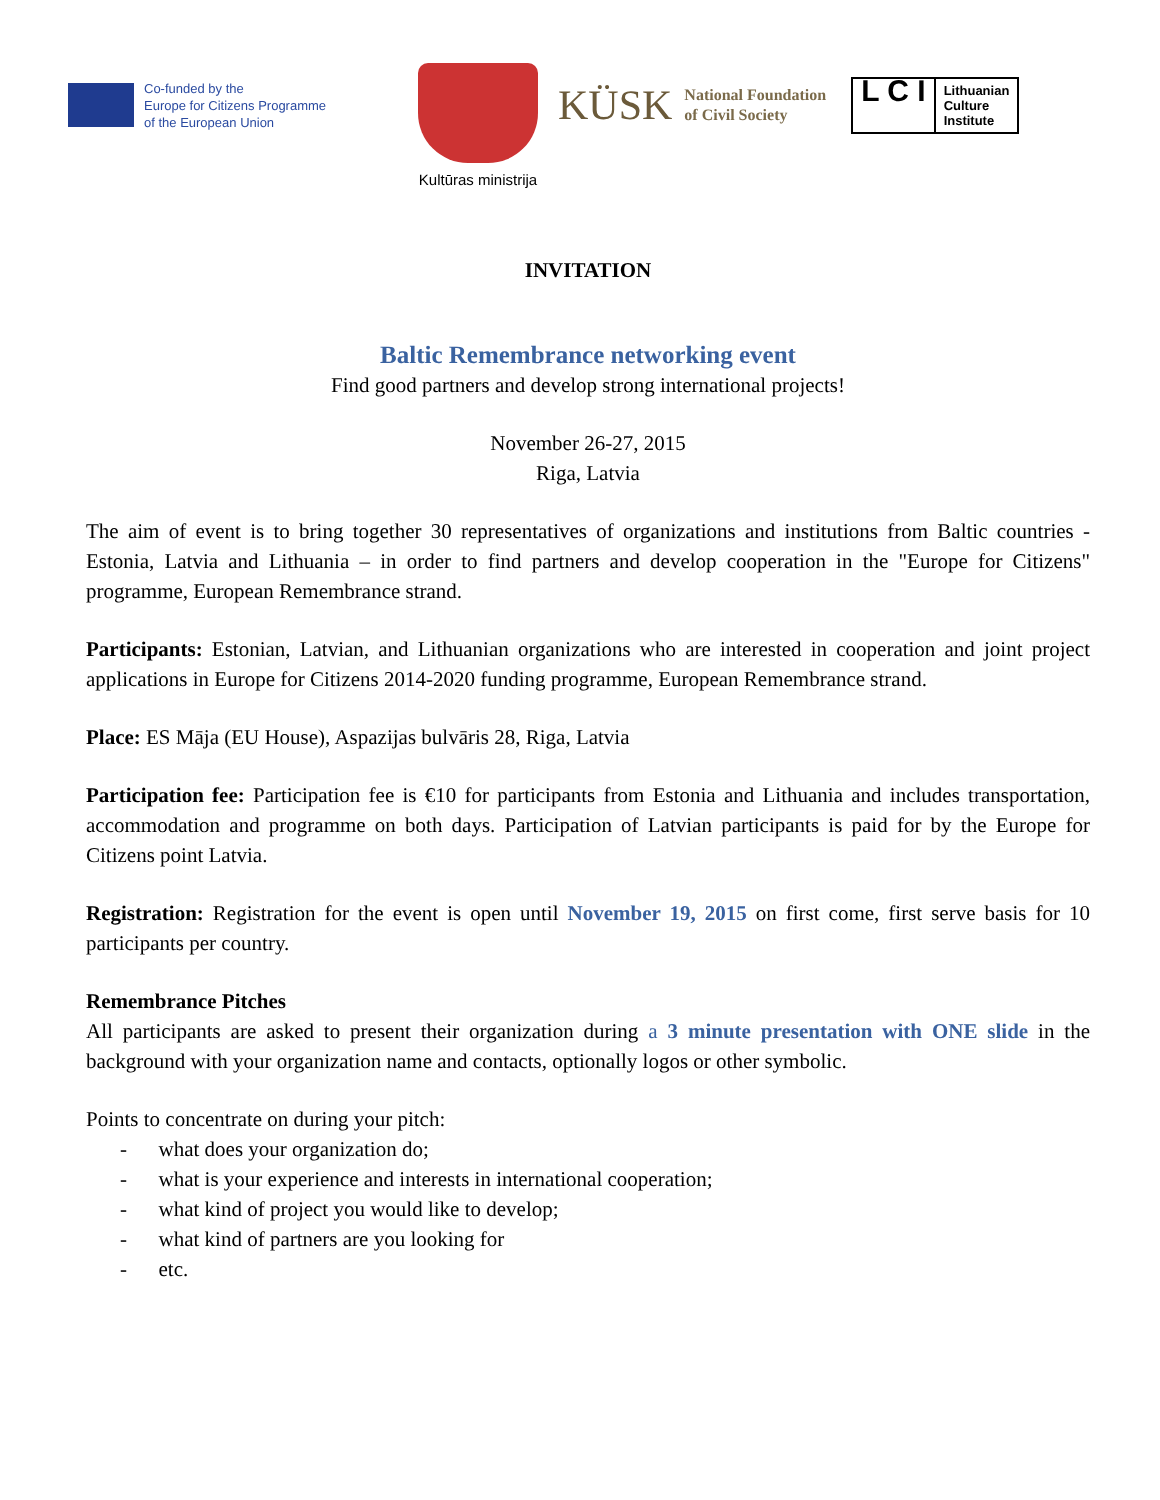Co-funded by the
Europe for Citizens Programme
of the European Union
Kultūras ministrija
KÜSK National Foundation
of Civil Society
L C I
Lithuanian
Culture
Institute
INVITATION
Baltic Remembrance networking event
Find good partners and develop strong international projects!
November 26-27, 2015
Riga, Latvia
The aim of event is to bring together 30 representatives of organizations and institutions from Baltic countries - Estonia, Latvia and Lithuania – in order to find partners and develop cooperation in the "Europe for Citizens" programme, European Remembrance strand.
Participants: Estonian, Latvian, and Lithuanian organizations who are interested in cooperation and joint project applications in Europe for Citizens 2014-2020 funding programme, European Remembrance strand.
Place: ES Māja (EU House), Aspazijas bulvāris 28, Riga, Latvia
Participation fee: Participation fee is €10 for participants from Estonia and Lithuania and includes transportation, accommodation and programme on both days. Participation of Latvian participants is paid for by the Europe for Citizens point Latvia.
Registration: Registration for the event is open until November 19, 2015 on first come, first serve basis for 10 participants per country.
Remembrance Pitches
All participants are asked to present their organization during a 3 minute presentation with ONE slide in the background with your organization name and contacts, optionally logos or other symbolic.
Points to concentrate on during your pitch:
- what does your organization do;
- what is your experience and interests in international cooperation;
- what kind of project you would like to develop;
- what kind of partners are you looking for
- etc.